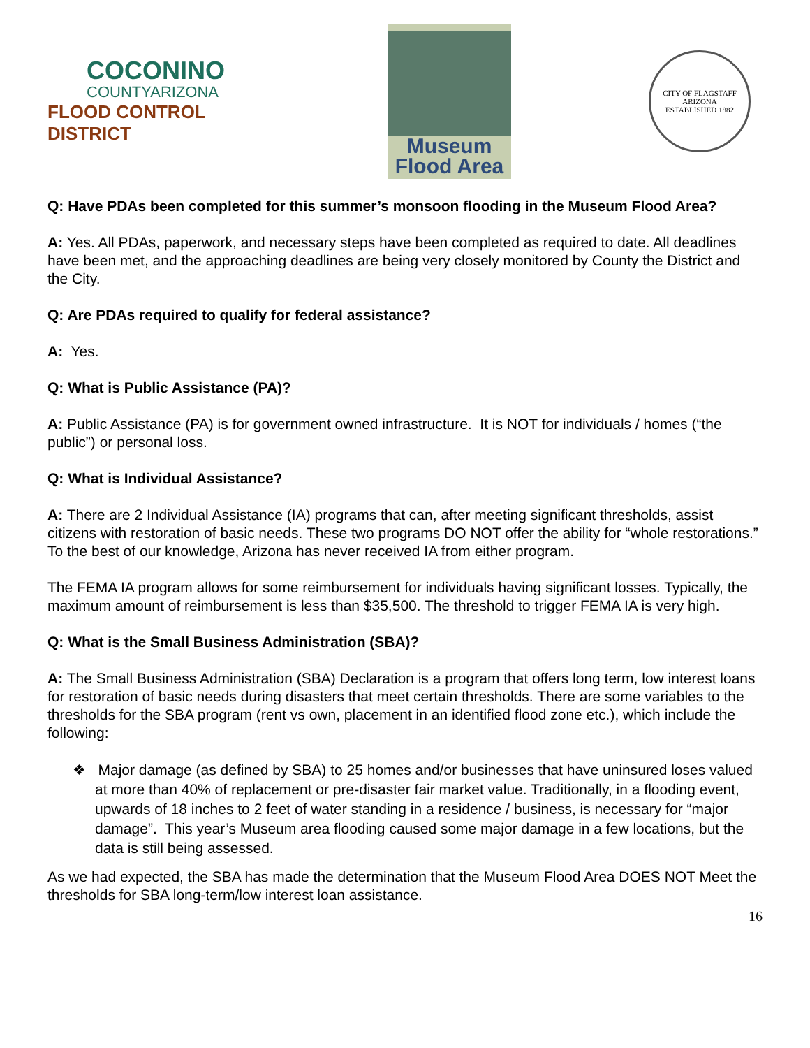COCONINO
COUNTYARIZONA
FLOOD CONTROL DISTRICT
Museum
Flood Area
CITY OF FLAGSTAFF
ARIZONA
ESTABLISHED 1882
Q: Have PDAs been completed for this summer’s monsoon flooding in the Museum Flood Area?
A: Yes. All PDAs, paperwork, and necessary steps have been completed as required to date. All deadlines have been met, and the approaching deadlines are being very closely monitored by County the District and the City.
Q: Are PDAs required to qualify for federal assistance?
A: Yes.
Q: What is Public Assistance (PA)?
A: Public Assistance (PA) is for government owned infrastructure. It is NOT for individuals / homes (“the public”) or personal loss.
Q: What is Individual Assistance?
A: There are 2 Individual Assistance (IA) programs that can, after meeting significant thresholds, assist citizens with restoration of basic needs. These two programs DO NOT offer the ability for “whole restorations.” To the best of our knowledge, Arizona has never received IA from either program.
The FEMA IA program allows for some reimbursement for individuals having significant losses. Typically, the maximum amount of reimbursement is less than $35,500. The threshold to trigger FEMA IA is very high.
Q: What is the Small Business Administration (SBA)?
A: The Small Business Administration (SBA) Declaration is a program that offers long term, low interest loans for restoration of basic needs during disasters that meet certain thresholds. There are some variables to the thresholds for the SBA program (rent vs own, placement in an identified flood zone etc.), which include the following:
❖ Major damage (as defined by SBA) to 25 homes and/or businesses that have uninsured loses valued at more than 40% of replacement or pre-disaster fair market value. Traditionally, in a flooding event, upwards of 18 inches to 2 feet of water standing in a residence / business, is necessary for “major damage”. This year’s Museum area flooding caused some major damage in a few locations, but the data is still being assessed.
As we had expected, the SBA has made the determination that the Museum Flood Area DOES NOT Meet the thresholds for SBA long-term/low interest loan assistance.
16